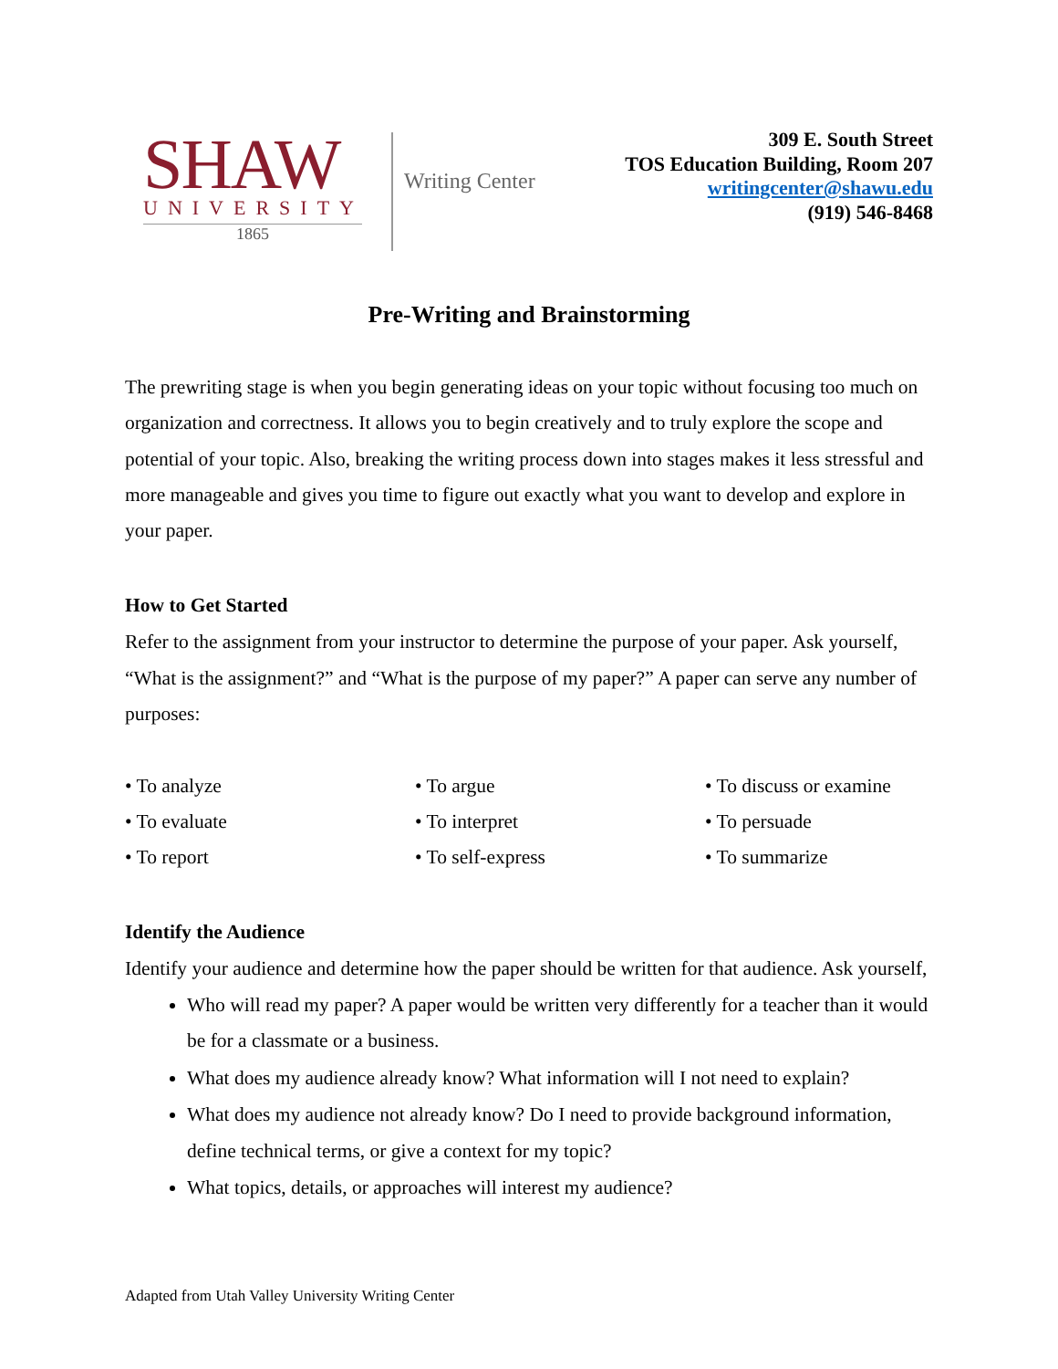SHAW
UNIVERSITY
1865
Writing Center
309 E. South Street
TOS Education Building, Room 207
writingcenter@shawu.edu
(919) 546-8468
Pre-Writing and Brainstorming
The prewriting stage is when you begin generating ideas on your topic without focusing too much on organization and correctness. It allows you to begin creatively and to truly explore the scope and potential of your topic. Also, breaking the writing process down into stages makes it less stressful and more manageable and gives you time to figure out exactly what you want to develop and explore in your paper.
How to Get Started
Refer to the assignment from your instructor to determine the purpose of your paper. Ask yourself, “What is the assignment?” and “What is the purpose of my paper?” A paper can serve any number of purposes:
• To analyze
• To argue
• To discuss or examine
• To evaluate
• To interpret
• To persuade
• To report
• To self-express
• To summarize
Identify the Audience
Identify your audience and determine how the paper should be written for that audience. Ask yourself,
Who will read my paper? A paper would be written very differently for a teacher than it would be for a classmate or a business.
What does my audience already know? What information will I not need to explain?
What does my audience not already know? Do I need to provide background information, define technical terms, or give a context for my topic?
What topics, details, or approaches will interest my audience?
Adapted from Utah Valley University Writing Center